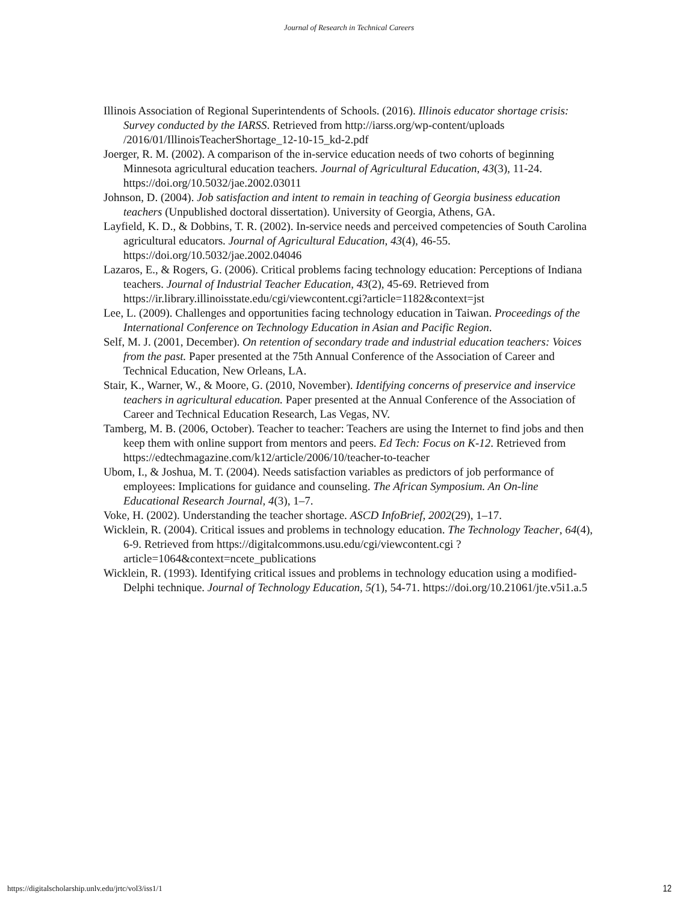Journal of Research in Technical Careers
Illinois Association of Regional Superintendents of Schools. (2016). Illinois educator shortage crisis: Survey conducted by the IARSS. Retrieved from http://iarss.org/wp-content/uploads /2016/01/IllinoisTeacherShortage_12-10-15_kd-2.pdf
Joerger, R. M. (2002). A comparison of the in-service education needs of two cohorts of beginning Minnesota agricultural education teachers. Journal of Agricultural Education, 43(3), 11-24. https://doi.org/10.5032/jae.2002.03011
Johnson, D. (2004). Job satisfaction and intent to remain in teaching of Georgia business education teachers (Unpublished doctoral dissertation). University of Georgia, Athens, GA.
Layfield, K. D., & Dobbins, T. R. (2002). In-service needs and perceived competencies of South Carolina agricultural educators. Journal of Agricultural Education, 43(4), 46-55. https://doi.org/10.5032/jae.2002.04046
Lazaros, E., & Rogers, G. (2006). Critical problems facing technology education: Perceptions of Indiana teachers. Journal of Industrial Teacher Education, 43(2), 45-69. Retrieved from https://ir.library.illinoisstate.edu/cgi/viewcontent.cgi?article=1182&context=jst
Lee, L. (2009). Challenges and opportunities facing technology education in Taiwan. Proceedings of the International Conference on Technology Education in Asian and Pacific Region.
Self, M. J. (2001, December). On retention of secondary trade and industrial education teachers: Voices from the past. Paper presented at the 75th Annual Conference of the Association of Career and Technical Education, New Orleans, LA.
Stair, K., Warner, W., & Moore, G. (2010, November). Identifying concerns of preservice and inservice teachers in agricultural education. Paper presented at the Annual Conference of the Association of Career and Technical Education Research, Las Vegas, NV.
Tamberg, M. B. (2006, October). Teacher to teacher: Teachers are using the Internet to find jobs and then keep them with online support from mentors and peers. Ed Tech: Focus on K-12. Retrieved from https://edtechmagazine.com/k12/article/2006/10/teacher-to-teacher
Ubom, I., & Joshua, M. T. (2004). Needs satisfaction variables as predictors of job performance of employees: Implications for guidance and counseling. The African Symposium. An On-line Educational Research Journal, 4(3), 1–7.
Voke, H. (2002). Understanding the teacher shortage. ASCD InfoBrief, 2002(29), 1–17.
Wicklein, R. (2004). Critical issues and problems in technology education. The Technology Teacher, 64(4), 6-9. Retrieved from https://digitalcommons.usu.edu/cgi/viewcontent.cgi ?article=1064&context=ncete_publications
Wicklein, R. (1993). Identifying critical issues and problems in technology education using a modified-Delphi technique. Journal of Technology Education, 5(1), 54-71. https://doi.org/10.21061/jte.v5i1.a.5
https://digitalscholarship.unlv.edu/jrtc/vol3/iss1/1 12